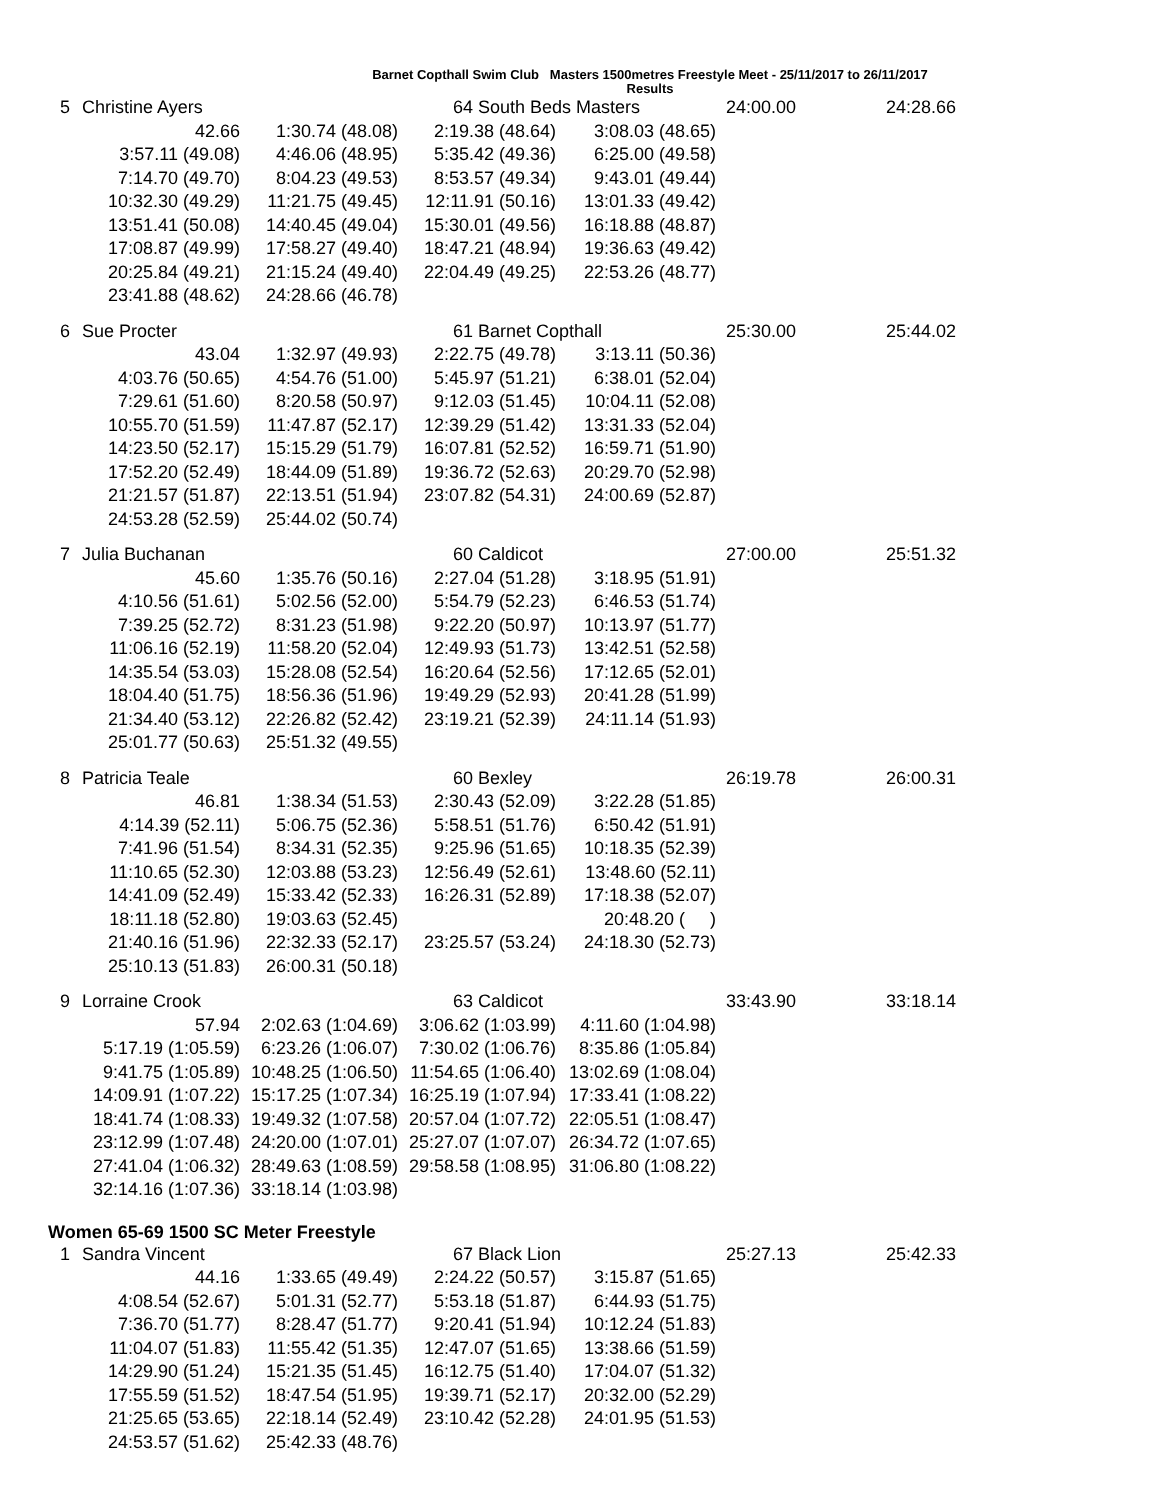Barnet Copthall Swim Club Masters 1500metres Freestyle Meet - 25/11/2017 to 26/11/2017
Results
| 5 | Christine Ayers | | 64 South Beds Masters | | 24:00.00 | 24:28.66 |
| | 42.66 | 1:30.74 (48.08) | 2:19.38 (48.64) | 3:08.03 (48.65) | | |
| | 3:57.11 (49.08) | 4:46.06 (48.95) | 5:35.42 (49.36) | 6:25.00 (49.58) | | |
| | 7:14.70 (49.70) | 8:04.23 (49.53) | 8:53.57 (49.34) | 9:43.01 (49.44) | | |
| | 10:32.30 (49.29) | 11:21.75 (49.45) | 12:11.91 (50.16) | 13:01.33 (49.42) | | |
| | 13:51.41 (50.08) | 14:40.45 (49.04) | 15:30.01 (49.56) | 16:18.88 (48.87) | | |
| | 17:08.87 (49.99) | 17:58.27 (49.40) | 18:47.21 (48.94) | 19:36.63 (49.42) | | |
| | 20:25.84 (49.21) | 21:15.24 (49.40) | 22:04.49 (49.25) | 22:53.26 (48.77) | | |
| | 23:41.88 (48.62) | 24:28.66 (46.78) | | | | |
| 6 | Sue Procter | | 61 Barnet Copthall | | 25:30.00 | 25:44.02 |
| | 43.04 | 1:32.97 (49.93) | 2:22.75 (49.78) | 3:13.11 (50.36) | | |
| | 4:03.76 (50.65) | 4:54.76 (51.00) | 5:45.97 (51.21) | 6:38.01 (52.04) | | |
| | 7:29.61 (51.60) | 8:20.58 (50.97) | 9:12.03 (51.45) | 10:04.11 (52.08) | | |
| | 10:55.70 (51.59) | 11:47.87 (52.17) | 12:39.29 (51.42) | 13:31.33 (52.04) | | |
| | 14:23.50 (52.17) | 15:15.29 (51.79) | 16:07.81 (52.52) | 16:59.71 (51.90) | | |
| | 17:52.20 (52.49) | 18:44.09 (51.89) | 19:36.72 (52.63) | 20:29.70 (52.98) | | |
| | 21:21.57 (51.87) | 22:13.51 (51.94) | 23:07.82 (54.31) | 24:00.69 (52.87) | | |
| | 24:53.28 (52.59) | 25:44.02 (50.74) | | | | |
| 7 | Julia Buchanan | | 60 Caldicot | | 27:00.00 | 25:51.32 |
| | 45.60 | 1:35.76 (50.16) | 2:27.04 (51.28) | 3:18.95 (51.91) | | |
| | 4:10.56 (51.61) | 5:02.56 (52.00) | 5:54.79 (52.23) | 6:46.53 (51.74) | | |
| | 7:39.25 (52.72) | 8:31.23 (51.98) | 9:22.20 (50.97) | 10:13.97 (51.77) | | |
| | 11:06.16 (52.19) | 11:58.20 (52.04) | 12:49.93 (51.73) | 13:42.51 (52.58) | | |
| | 14:35.54 (53.03) | 15:28.08 (52.54) | 16:20.64 (52.56) | 17:12.65 (52.01) | | |
| | 18:04.40 (51.75) | 18:56.36 (51.96) | 19:49.29 (52.93) | 20:41.28 (51.99) | | |
| | 21:34.40 (53.12) | 22:26.82 (52.42) | 23:19.21 (52.39) | 24:11.14 (51.93) | | |
| | 25:01.77 (50.63) | 25:51.32 (49.55) | | | | |
| 8 | Patricia Teale | | 60 Bexley | | 26:19.78 | 26:00.31 |
| | 46.81 | 1:38.34 (51.53) | 2:30.43 (52.09) | 3:22.28 (51.85) | | |
| | 4:14.39 (52.11) | 5:06.75 (52.36) | 5:58.51 (51.76) | 6:50.42 (51.91) | | |
| | 7:41.96 (51.54) | 8:34.31 (52.35) | 9:25.96 (51.65) | 10:18.35 (52.39) | | |
| | 11:10.65 (52.30) | 12:03.88 (53.23) | 12:56.49 (52.61) | 13:48.60 (52.11) | | |
| | 14:41.09 (52.49) | 15:33.42 (52.33) | 16:26.31 (52.89) | 17:18.38 (52.07) | | |
| | 18:11.18 (52.80) | 19:03.63 (52.45) | | 20:48.20 ( ) | | |
| | 21:40.16 (51.96) | 22:32.33 (52.17) | 23:25.57 (53.24) | 24:18.30 (52.73) | | |
| | 25:10.13 (51.83) | 26:00.31 (50.18) | | | | |
| 9 | Lorraine Crook | | 63 Caldicot | | 33:43.90 | 33:18.14 |
| | 57.94 | 2:02.63 (1:04.69) | 3:06.62 (1:03.99) | 4:11.60 (1:04.98) | | |
| | 5:17.19 (1:05.59) | 6:23.26 (1:06.07) | 7:30.02 (1:06.76) | 8:35.86 (1:05.84) | | |
| | 9:41.75 (1:05.89) | 10:48.25 (1:06.50) | 11:54.65 (1:06.40) | 13:02.69 (1:08.04) | | |
| | 14:09.91 (1:07.22) | 15:17.25 (1:07.34) | 16:25.19 (1:07.94) | 17:33.41 (1:08.22) | | |
| | 18:41.74 (1:08.33) | 19:49.32 (1:07.58) | 20:57.04 (1:07.72) | 22:05.51 (1:08.47) | | |
| | 23:12.99 (1:07.48) | 24:20.00 (1:07.01) | 25:27.07 (1:07.07) | 26:34.72 (1:07.65) | | |
| | 27:41.04 (1:06.32) | 28:49.63 (1:08.59) | 29:58.58 (1:08.95) | 31:06.80 (1:08.22) | | |
| | 32:14.16 (1:07.36) | 33:18.14 (1:03.98) | | | | |
Women 65-69 1500 SC Meter Freestyle
| 1 | Sandra Vincent | | 67 Black Lion | | 25:27.13 | 25:42.33 |
| | 44.16 | 1:33.65 (49.49) | 2:24.22 (50.57) | 3:15.87 (51.65) | | |
| | 4:08.54 (52.67) | 5:01.31 (52.77) | 5:53.18 (51.87) | 6:44.93 (51.75) | | |
| | 7:36.70 (51.77) | 8:28.47 (51.77) | 9:20.41 (51.94) | 10:12.24 (51.83) | | |
| | 11:04.07 (51.83) | 11:55.42 (51.35) | 12:47.07 (51.65) | 13:38.66 (51.59) | | |
| | 14:29.90 (51.24) | 15:21.35 (51.45) | 16:12.75 (51.40) | 17:04.07 (51.32) | | |
| | 17:55.59 (51.52) | 18:47.54 (51.95) | 19:39.71 (52.17) | 20:32.00 (52.29) | | |
| | 21:25.65 (53.65) | 22:18.14 (52.49) | 23:10.42 (52.28) | 24:01.95 (51.53) | | |
| | 24:53.57 (51.62) | 25:42.33 (48.76) | | | | |